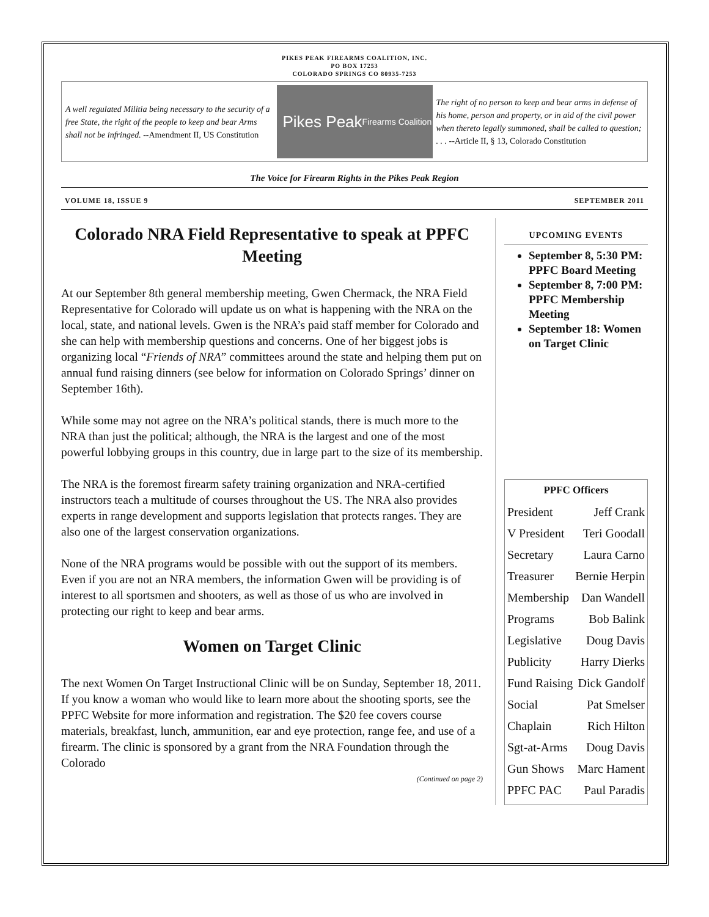PIKES PEAK FIREARMS COALITION, INC.
PO BOX 17253
COLORADO SPRINGS CO 80935-7253
A well regulated Militia being necessary to the security of a free State, the right of the people to keep and bear Arms shall not be infringed. --Amendment II, US Constitution
Pikes Peak
Firearms Coalition
The right of no person to keep and bear arms in defense of his home, person and property, or in aid of the civil power when thereto legally summoned, shall be called to question; . . . --Article II, § 13, Colorado Constitution
The Voice for Firearm Rights in the Pikes Peak Region
VOLUME 18, ISSUE 9 SEPTEMBER 2011
Colorado NRA Field Representative to speak at PPFC Meeting
At our September 8th general membership meeting, Gwen Chermack, the NRA Field Representative for Colorado will update us on what is happening with the NRA on the local, state, and national levels. Gwen is the NRA’s paid staff member for Colorado and she can help with membership questions and concerns. One of her biggest jobs is organizing local “Friends of NRA” committees around the state and helping them put on annual fund raising dinners (see below for information on Colorado Springs’ dinner on September 16th).
While some may not agree on the NRA’s political stands, there is much more to the NRA than just the political; although, the NRA is the largest and one of the most powerful lobbying groups in this country, due in large part to the size of its membership.
The NRA is the foremost firearm safety training organization and NRA-certified instructors teach a multitude of courses throughout the US. The NRA also provides experts in range development and supports legislation that protects ranges. They are also one of the largest conservation organizations.
None of the NRA programs would be possible with out the support of its members. Even if you are not an NRA members, the information Gwen will be providing is of interest to all sportsmen and shooters, as well as those of us who are involved in protecting our right to keep and bear arms.
Women on Target Clinic
The next Women On Target Instructional Clinic will be on Sunday, September 18, 2011. If you know a woman who would like to learn more about the shooting sports, see the PPFC Website for more information and registration. The $20 fee covers course materials, breakfast, lunch, ammunition, ear and eye protection, range fee, and use of a firearm. The clinic is sponsored by a grant from the NRA Foundation through the Colorado
(Continued on page 2)
UPCOMING EVENTS
September 8, 5:30 PM: PPFC Board Meeting
September 8, 7:00 PM: PPFC Membership Meeting
September 18: Women on Target Clinic
| PPFC Officers | |
| --- | --- |
| President | Jeff Crank |
| V President | Teri Goodall |
| Secretary | Laura Carno |
| Treasurer | Bernie Herpin |
| Membership | Dan Wandell |
| Programs | Bob Balink |
| Legislative | Doug Davis |
| Publicity | Harry Dierks |
| Fund Raising | Dick Gandolf |
| Social | Pat Smelser |
| Chaplain | Rich Hilton |
| Sgt-at-Arms | Doug Davis |
| Gun Shows | Marc Hament |
| PPFC PAC | Paul Paradis |